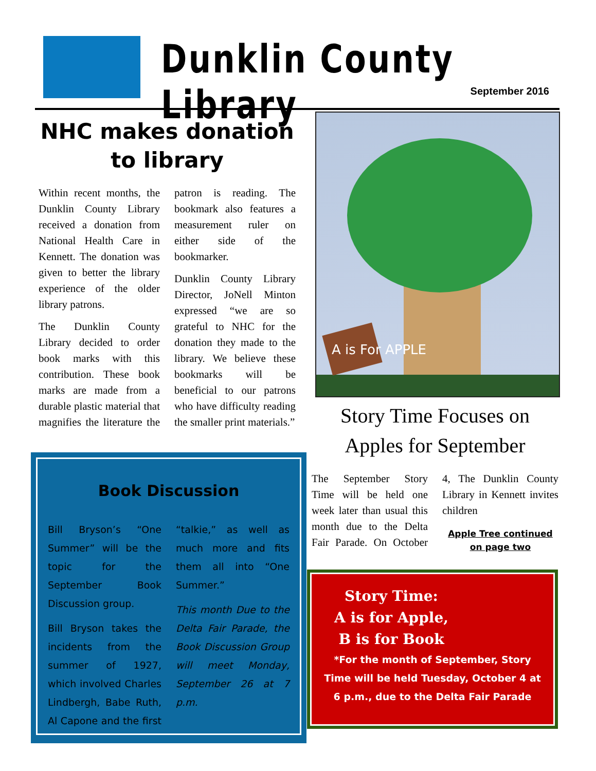Dunklin County Library
September 2016
NHC makes donation to library
Within recent months, the Dunklin County Library received a donation from National Health Care in Kennett. The donation was given to better the library experience of the older library patrons.
The Dunklin County Library decided to order book marks with this contribution. These book marks are made from a durable plastic material that magnifies the literature the patron is reading. The bookmark also features a measurement ruler on either side of the bookmarker.
Dunklin County Library Director, JoNell Minton expressed “we are so grateful to NHC for the donation they made to the library. We believe these bookmarks will be beneficial to our patrons who have difficulty reading the smaller print materials.”
Book Discussion
Bill Bryson’s “One Summer” will be the topic for the September Book Discussion group.
Bill Bryson takes the incidents from the summer of 1927, which involved Charles Lindbergh, Babe Ruth, Al Capone and the first “talkie,” as well as much more and fits them all into “One Summer.”
This month Due to the Delta Fair Parade, the Book Discussion Group will meet Monday, September 26 at 7 p.m.
A is For APPLE
Story Time Focuses on Apples for September
The September Story Time will be held one week later than usual this month due to the Delta Fair Parade. On October 4, The Dunklin County Library in Kennett invites children
Apple Tree continued on page two
Story Time:
A is for Apple,
B is for Book
*For the month of September, Story Time will be held Tuesday, October 4 at 6 p.m., due to the Delta Fair Parade